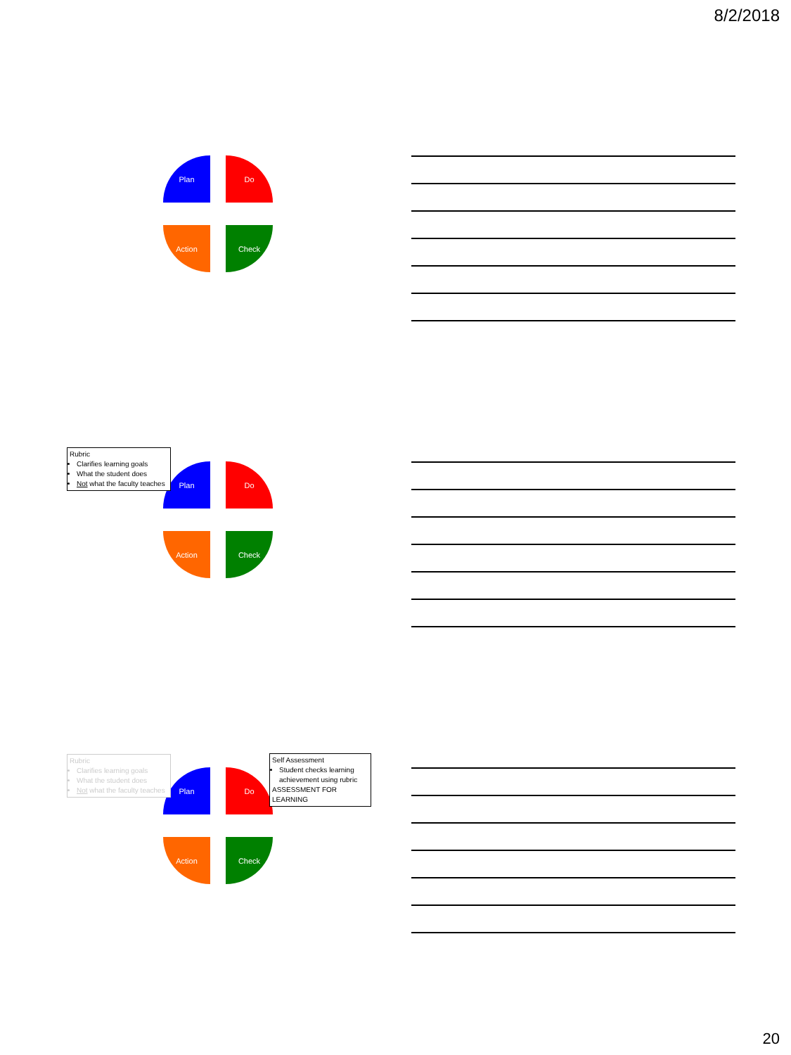8/2/2018
Plan Do
Action Check
Plan Do
Action Check
Rubric
Clarifies learning goals
What the student does
Not what the faculty teaches
Plan Do
Action Check
Rubric
Clarifies learning goals
What the student does
Not what the faculty teaches
Self Assessment
Student checks learning achievement using rubric
ASSESSMENT FOR LEARNING
20